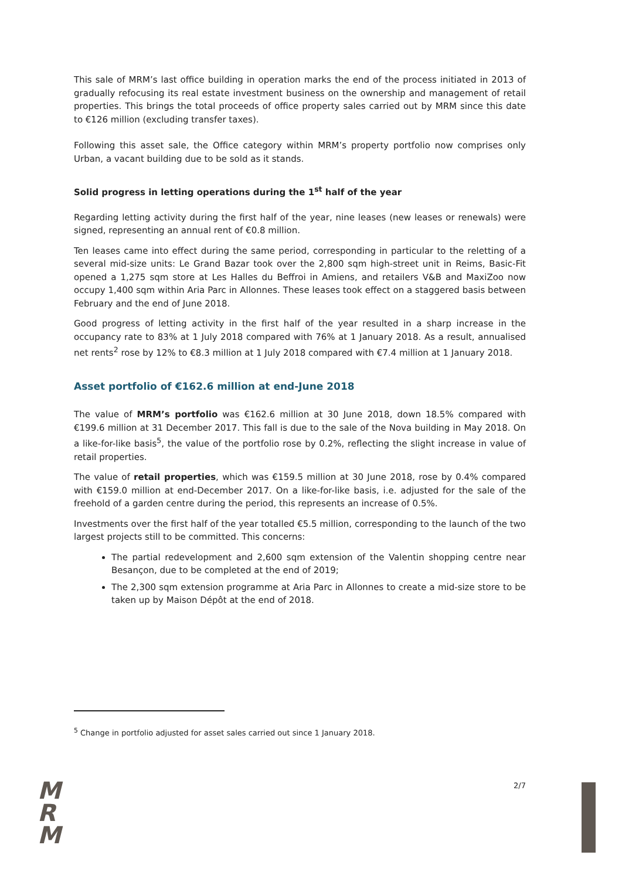This sale of MRM’s last office building in operation marks the end of the process initiated in 2013 of gradually refocusing its real estate investment business on the ownership and management of retail properties. This brings the total proceeds of office property sales carried out by MRM since this date to €126 million (excluding transfer taxes).
Following this asset sale, the Office category within MRM’s property portfolio now comprises only Urban, a vacant building due to be sold as it stands.
Solid progress in letting operations during the 1<sup>st</sup> half of the year
Regarding letting activity during the first half of the year, nine leases (new leases or renewals) were signed, representing an annual rent of €0.8 million.
Ten leases came into effect during the same period, corresponding in particular to the reletting of a several mid-size units: Le Grand Bazar took over the 2,800 sqm high-street unit in Reims, Basic-Fit opened a 1,275 sqm store at Les Halles du Beffroi in Amiens, and retailers V&B and MaxiZoo now occupy 1,400 sqm within Aria Parc in Allonnes. These leases took effect on a staggered basis between February and the end of June 2018.
Good progress of letting activity in the first half of the year resulted in a sharp increase in the occupancy rate to 83% at 1 July 2018 compared with 76% at 1 January 2018. As a result, annualised net rents<sup>2</sup> rose by 12% to €8.3 million at 1 July 2018 compared with €7.4 million at 1 January 2018.
Asset portfolio of €162.6 million at end-June 2018
The value of MRM’s portfolio was €162.6 million at 30 June 2018, down 18.5% compared with €199.6 million at 31 December 2017. This fall is due to the sale of the Nova building in May 2018. On a like-for-like basis<sup>5</sup>, the value of the portfolio rose by 0.2%, reflecting the slight increase in value of retail properties.
The value of retail properties, which was €159.5 million at 30 June 2018, rose by 0.4% compared with €159.0 million at end-December 2017. On a like-for-like basis, i.e. adjusted for the sale of the freehold of a garden centre during the period, this represents an increase of 0.5%.
Investments over the first half of the year totalled €5.5 million, corresponding to the launch of the two largest projects still to be committed. This concerns:
The partial redevelopment and 2,600 sqm extension of the Valentin shopping centre near Besançon, due to be completed at the end of 2019;
The 2,300 sqm extension programme at Aria Parc in Allonnes to create a mid-size store to be taken up by Maison Dépôt at the end of 2018.
<sup>5</sup> Change in portfolio adjusted for asset sales carried out since 1 January 2018.
M
R
M
2/7